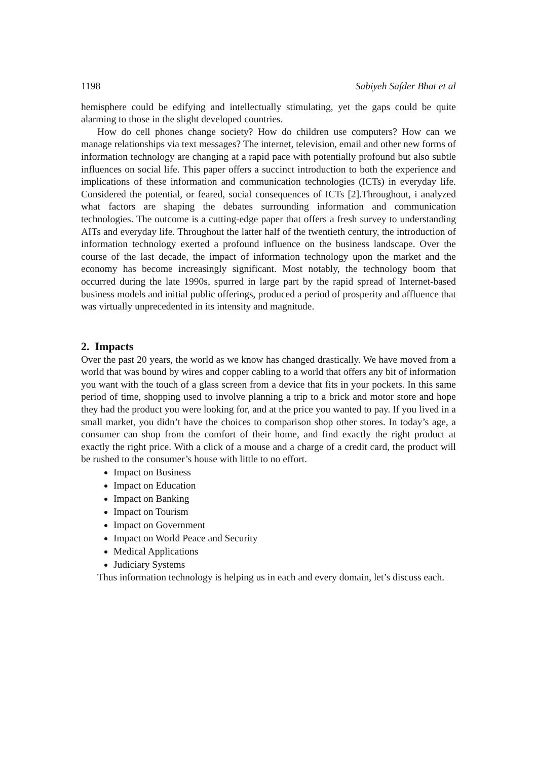1198 Sabiyeh Safder Bhat et al
hemisphere could be edifying and intellectually stimulating, yet the gaps could be quite alarming to those in the slight developed countries.
How do cell phones change society? How do children use computers? How can we manage relationships via text messages? The internet, television, email and other new forms of information technology are changing at a rapid pace with potentially profound but also subtle influences on social life. This paper offers a succinct introduction to both the experience and implications of these information and communication technologies (ICTs) in everyday life. Considered the potential, or feared, social consequences of ICTs [2].Throughout, i analyzed what factors are shaping the debates surrounding information and communication technologies. The outcome is a cutting-edge paper that offers a fresh survey to understanding AITs and everyday life. Throughout the latter half of the twentieth century, the introduction of information technology exerted a profound influence on the business landscape. Over the course of the last decade, the impact of information technology upon the market and the economy has become increasingly significant. Most notably, the technology boom that occurred during the late 1990s, spurred in large part by the rapid spread of Internet-based business models and initial public offerings, produced a period of prosperity and affluence that was virtually unprecedented in its intensity and magnitude.
2. Impacts
Over the past 20 years, the world as we know has changed drastically. We have moved from a world that was bound by wires and copper cabling to a world that offers any bit of information you want with the touch of a glass screen from a device that fits in your pockets. In this same period of time, shopping used to involve planning a trip to a brick and motor store and hope they had the product you were looking for, and at the price you wanted to pay. If you lived in a small market, you didn’t have the choices to comparison shop other stores. In today’s age, a consumer can shop from the comfort of their home, and find exactly the right product at exactly the right price. With a click of a mouse and a charge of a credit card, the product will be rushed to the consumer’s house with little to no effort.
Impact on Business
Impact on Education
Impact on Banking
Impact on Tourism
Impact on Government
Impact on World Peace and Security
Medical Applications
Judiciary Systems
Thus information technology is helping us in each and every domain, let’s discuss each.